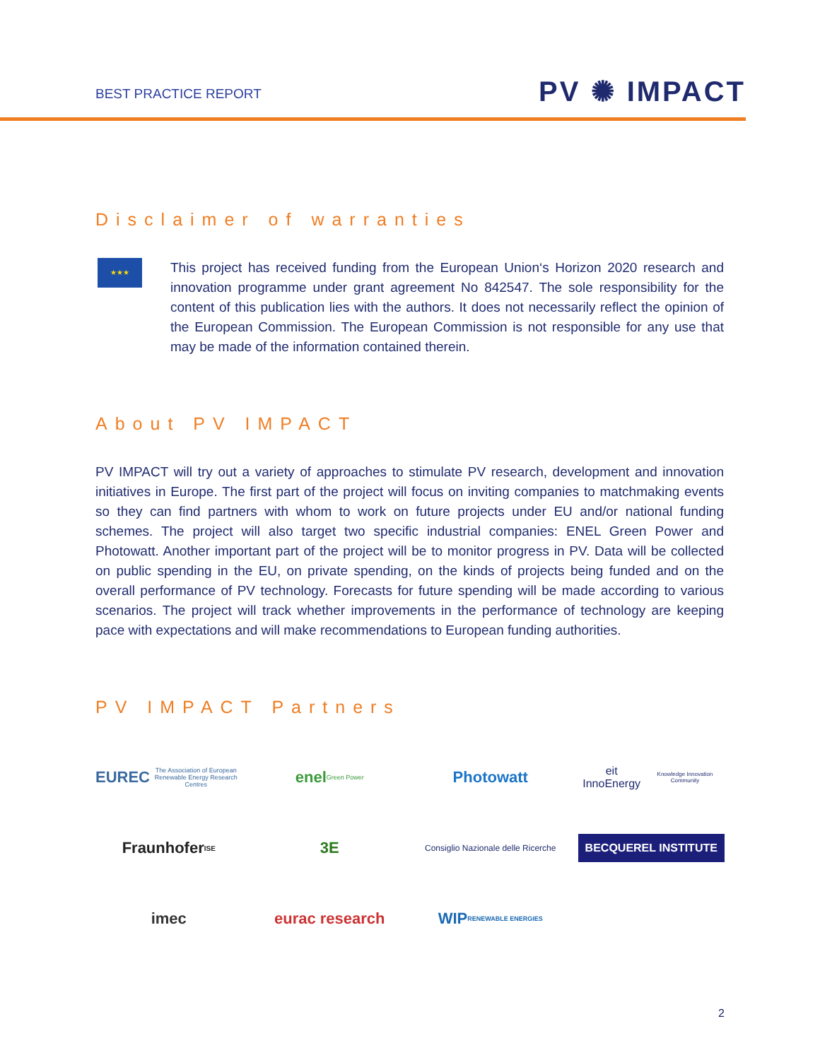BEST PRACTICE REPORT
PV ✺ IMPACT
Disclaimer of warranties
★★★
This project has received funding from the European Union‘s Horizon 2020 research and innovation programme under grant agreement No 842547. The sole responsibility for the content of this publication lies with the authors. It does not necessarily reflect the opinion of the European Commission. The European Commission is not responsible for any use that may be made of the information contained therein.
About PV IMPACT
PV IMPACT will try out a variety of approaches to stimulate PV research, development and innovation initiatives in Europe. The first part of the project will focus on inviting companies to matchmaking events so they can find partners with whom to work on future projects under EU and/or national funding schemes. The project will also target two specific industrial companies: ENEL Green Power and Photowatt. Another important part of the project will be to monitor progress in PV. Data will be collected on public spending in the EU, on private spending, on the kinds of projects being funded and on the overall performance of PV technology. Forecasts for future spending will be made according to various scenarios. The project will track whether improvements in the performance of technology are keeping pace with expectations and will make recommendations to European funding authorities.
PV IMPACT Partners
EUREC The Association of European Renewable Energy Research Centres
enel Green Power
Photowatt
eit InnoEnergy Knowledge Innovation Community
Fraunhofer ISE
3E
Consiglio Nazionale delle Ricerche
BECQUEREL INSTITUTE
imec
eurac research
WIP RENEWABLE ENERGIES
2